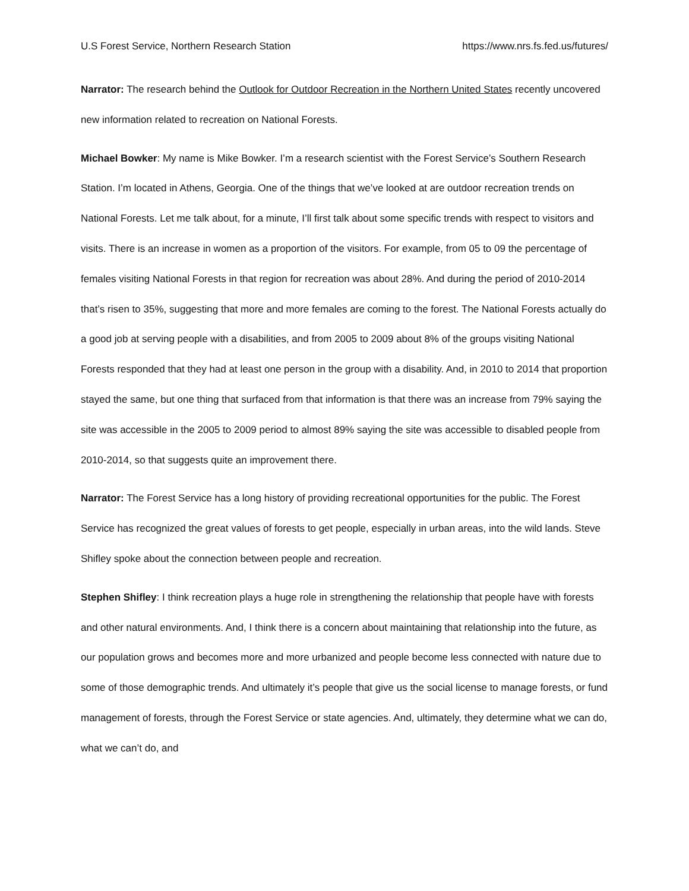U.S Forest Service, Northern Research Station https://www.nrs.fs.fed.us/futures/
Narrator: The research behind the Outlook for Outdoor Recreation in the Northern United States recently uncovered new information related to recreation on National Forests.
Michael Bowker: My name is Mike Bowker. I’m a research scientist with the Forest Service’s Southern Research Station. I’m located in Athens, Georgia. One of the things that we’ve looked at are outdoor recreation trends on National Forests. Let me talk about, for a minute, I’ll first talk about some specific trends with respect to visitors and visits. There is an increase in women as a proportion of the visitors. For example, from 05 to 09 the percentage of females visiting National Forests in that region for recreation was about 28%. And during the period of 2010-2014 that’s risen to 35%, suggesting that more and more females are coming to the forest. The National Forests actually do a good job at serving people with a disabilities, and from 2005 to 2009 about 8% of the groups visiting National Forests responded that they had at least one person in the group with a disability. And, in 2010 to 2014 that proportion stayed the same, but one thing that surfaced from that information is that there was an increase from 79% saying the site was accessible in the 2005 to 2009 period to almost 89% saying the site was accessible to disabled people from 2010-2014, so that suggests quite an improvement there.
Narrator: The Forest Service has a long history of providing recreational opportunities for the public. The Forest Service has recognized the great values of forests to get people, especially in urban areas, into the wild lands. Steve Shifley spoke about the connection between people and recreation.
Stephen Shifley: I think recreation plays a huge role in strengthening the relationship that people have with forests and other natural environments. And, I think there is a concern about maintaining that relationship into the future, as our population grows and becomes more and more urbanized and people become less connected with nature due to some of those demographic trends. And ultimately it’s people that give us the social license to manage forests, or fund management of forests, through the Forest Service or state agencies. And, ultimately, they determine what we can do, what we can’t do, and